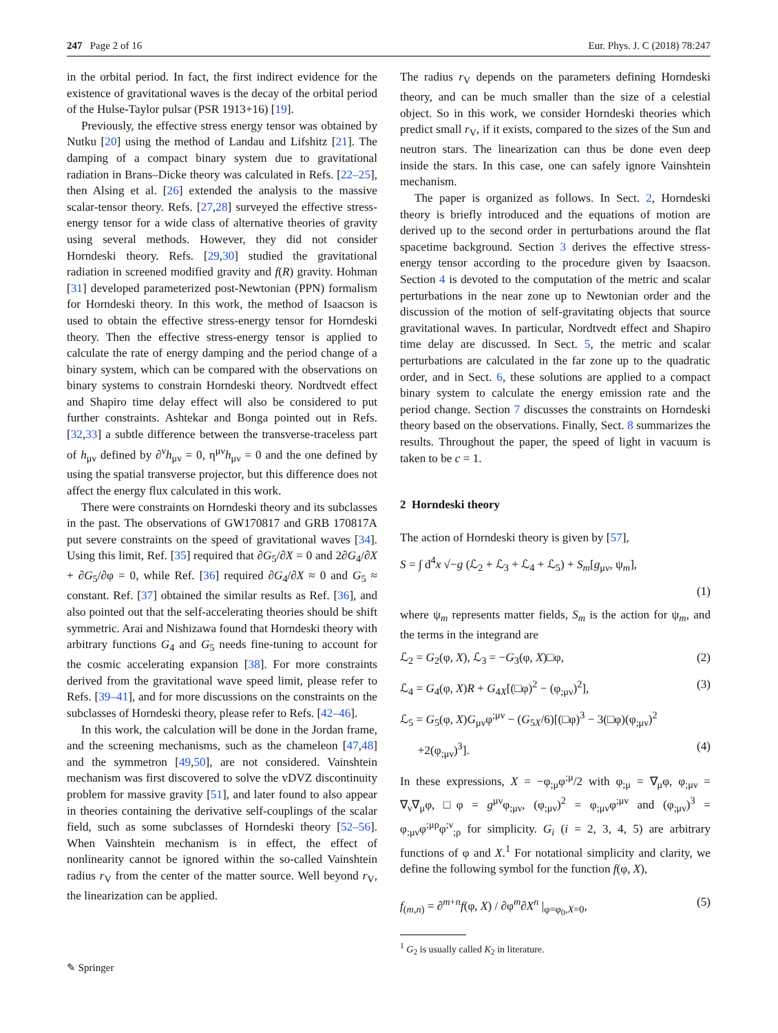247 Page 2 of 16 Eur. Phys. J. C (2018) 78:247
in the orbital period. In fact, the first indirect evidence for the existence of gravitational waves is the decay of the orbital period of the Hulse-Taylor pulsar (PSR 1913+16) [19].
Previously, the effective stress energy tensor was obtained by Nutku [20] using the method of Landau and Lifshitz [21]. The damping of a compact binary system due to gravitational radiation in Brans–Dicke theory was calculated in Refs. [22–25], then Alsing et al. [26] extended the analysis to the massive scalar-tensor theory. Refs. [27,28] surveyed the effective stress-energy tensor for a wide class of alternative theories of gravity using several methods. However, they did not consider Horndeski theory. Refs. [29,30] studied the gravitational radiation in screened modified gravity and f(R) gravity. Hohman [31] developed parameterized post-Newtonian (PPN) formalism for Horndeski theory. In this work, the method of Isaacson is used to obtain the effective stress-energy tensor for Horndeski theory. Then the effective stress-energy tensor is applied to calculate the rate of energy damping and the period change of a binary system, which can be compared with the observations on binary systems to constrain Horndeski theory. Nordtvedt effect and Shapiro time delay effect will also be considered to put further constraints. Ashtekar and Bonga pointed out in Refs. [32,33] a subtle difference between the transverse-traceless part of h<sub>μν</sub> defined by ∂<sup>ν</sup>h<sub>μν</sub> = 0, η<sup>μν</sup>h<sub>μν</sub> = 0 and the one defined by using the spatial transverse projector, but this difference does not affect the energy flux calculated in this work.
There were constraints on Horndeski theory and its subclasses in the past. The observations of GW170817 and GRB 170817A put severe constraints on the speed of gravitational waves [34]. Using this limit, Ref. [35] required that ∂G<sub>5</sub>/∂X = 0 and 2∂G<sub>4</sub>/∂X + ∂G<sub>5</sub>/∂φ = 0, while Ref. [36] required ∂G<sub>4</sub>/∂X ≈ 0 and G<sub>5</sub> ≈ constant. Ref. [37] obtained the similar results as Ref. [36], and also pointed out that the self-accelerating theories should be shift symmetric. Arai and Nishizawa found that Horndeski theory with arbitrary functions G<sub>4</sub> and G<sub>5</sub> needs fine-tuning to account for the cosmic accelerating expansion [38]. For more constraints derived from the gravitational wave speed limit, please refer to Refs. [39–41], and for more discussions on the constraints on the subclasses of Horndeski theory, please refer to Refs. [42–46].
In this work, the calculation will be done in the Jordan frame, and the screening mechanisms, such as the chameleon [47,48] and the symmetron [49,50], are not considered. Vainshtein mechanism was first discovered to solve the vDVZ discontinuity problem for massive gravity [51], and later found to also appear in theories containing the derivative self-couplings of the scalar field, such as some subclasses of Horndeski theory [52–56]. When Vainshtein mechanism is in effect, the effect of nonlinearity cannot be ignored within the so-called Vainshtein radius r<sub>V</sub> from the center of the matter source. Well beyond r<sub>V</sub>, the linearization can be applied.
The radius r<sub>V</sub> depends on the parameters defining Horndeski theory, and can be much smaller than the size of a celestial object. So in this work, we consider Horndeski theories which predict small r<sub>V</sub>, if it exists, compared to the sizes of the Sun and neutron stars. The linearization can thus be done even deep inside the stars. In this case, one can safely ignore Vainshtein mechanism.
The paper is organized as follows. In Sect. 2, Horndeski theory is briefly introduced and the equations of motion are derived up to the second order in perturbations around the flat spacetime background. Section 3 derives the effective stress-energy tensor according to the procedure given by Isaacson. Section 4 is devoted to the computation of the metric and scalar perturbations in the near zone up to Newtonian order and the discussion of the motion of self-gravitating objects that source gravitational waves. In particular, Nordtvedt effect and Shapiro time delay are discussed. In Sect. 5, the metric and scalar perturbations are calculated in the far zone up to the quadratic order, and in Sect. 6, these solutions are applied to a compact binary system to calculate the energy emission rate and the period change. Section 7 discusses the constraints on Horndeski theory based on the observations. Finally, Sect. 8 summarizes the results. Throughout the paper, the speed of light in vacuum is taken to be c = 1.
2 Horndeski theory
The action of Horndeski theory is given by [57],
S = ∫ d<sup>4</sup>x √−g (ℒ<sub>2</sub> + ℒ<sub>3</sub> + ℒ<sub>4</sub> + ℒ<sub>5</sub>) + S<sub>m</sub>[g<sub>μν</sub>, ψ<sub>m</sub>],
(1)
where ψ<sub>m</sub> represents matter fields, S<sub>m</sub> is the action for ψ<sub>m</sub>, and the terms in the integrand are
ℒ<sub>2</sub> = G<sub>2</sub>(φ, X), ℒ<sub>3</sub> = −G<sub>3</sub>(φ, X)□φ, (2)
ℒ<sub>4</sub> = G<sub>4</sub>(φ, X)R + G<sub>4X</sub>[(□φ)<sup>2</sup> − (φ<sub>;μν</sub>)<sup>2</sup>], (3)
ℒ<sub>5</sub> = G<sub>5</sub>(φ, X)G<sub>μν</sub>φ<sup>;μν</sup> − (G<sub>5X</sub>/6)[(□φ)<sup>3</sup> − 3(□φ)(φ<sub>;μν</sub>)<sup>2</sup>
+2(φ<sub>;μν</sub>)<sup>3</sup>]. (4)
In these expressions, X = −φ<sub>;μ</sub>φ<sup>;μ</sup>/2 with φ<sub>;μ</sub> = ∇<sub>μ</sub>φ, φ<sub>;μν</sub> = ∇<sub>ν</sub>∇<sub>μ</sub>φ, □φ = g<sup>μν</sup>φ<sub>;μν</sub>, (φ<sub>;μν</sub>)<sup>2</sup> = φ<sub>;μν</sub>φ<sup>;μν</sup> and (φ<sub>;μν</sub>)<sup>3</sup> = φ<sub>;μν</sub>φ<sup>;μρ</sup>φ<sup>;ν</sup><sub>;ρ</sub> for simplicity. G<sub>i</sub> (i = 2, 3, 4, 5) are arbitrary functions of φ and X.<sup>1</sup> For notational simplicity and clarity, we define the following symbol for the function f(φ, X),
f<sub>(m,n)</sub> = ∂<sup>m+n</sup>f(φ, X) / ∂φ<sup>m</sup>∂X<sup>n</sup> |<sub>φ=φ<sub>0</sub>,X=0</sub>, (5)
<sup>1</sup> G<sub>2</sub> is usually called K<sub>2</sub> in literature.
✎ Springer